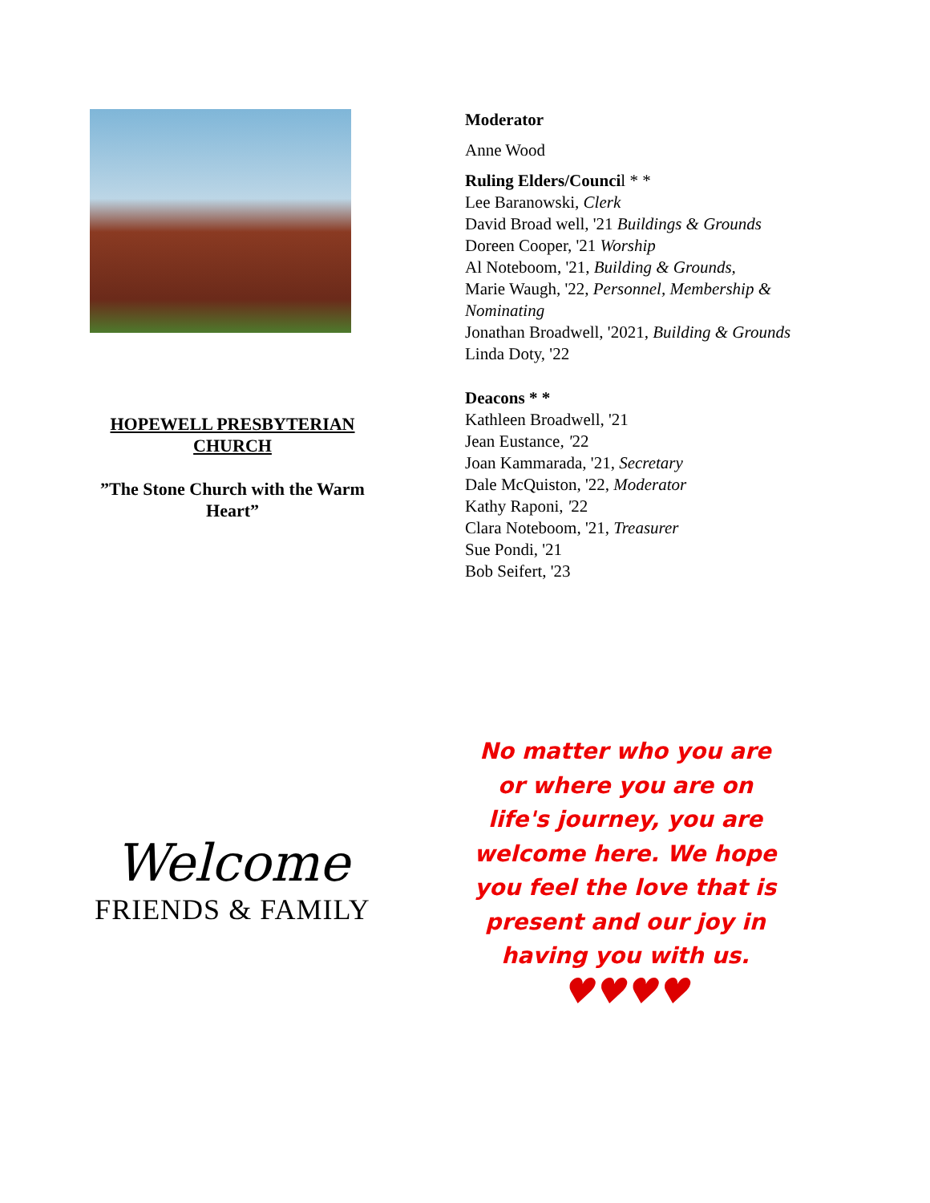HOPEWELL PRESBYTERIAN CHURCH
”The Stone Church with the Warm Heart”
Moderator
Anne Wood
Ruling Elders/Council * *
Lee Baranowski, Clerk
David Broad well, '21 Buildings & Grounds
Doreen Cooper, '21 Worship
Al Noteboom, '21, Building & Grounds,
Marie Waugh, '22, Personnel, Membership & Nominating
Jonathan Broadwell, '2021, Building & Grounds
Linda Doty, '22
Deacons * *
Kathleen Broadwell, '21
Jean Eustance, '22
Joan Kammarada, '21, Secretary
Dale McQuiston, '22, Moderator
Kathy Raponi, '22
Clara Noteboom, '21, Treasurer
Sue Pondi, '21
Bob Seifert, '23
Welcome
FRIENDS & FAMILY
No matter who you are or where you are on life's journey, you are welcome here. We hope you feel the love that is present and our joy in having you with us.
♥♥♥♥